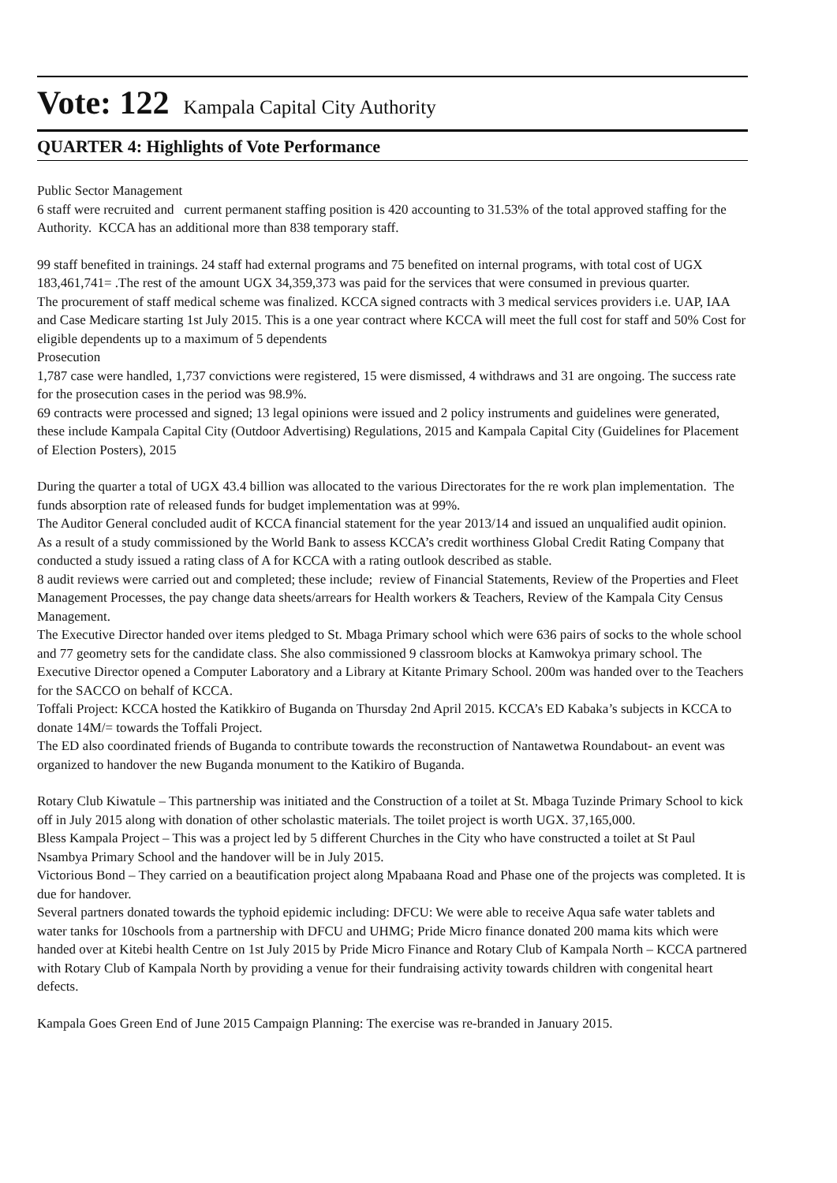Vote: 122 Kampala Capital City Authority
QUARTER 4: Highlights of Vote Performance
Public Sector Management
6 staff were recruited and current permanent staffing position is 420 accounting to 31.53% of the total approved staffing for the Authority. KCCA has an additional more than 838 temporary staff.
99 staff benefited in trainings. 24 staff had external programs and 75 benefited on internal programs, with total cost of UGX 183,461,741= .The rest of the amount UGX 34,359,373 was paid for the services that were consumed in previous quarter.
The procurement of staff medical scheme was finalized. KCCA signed contracts with 3 medical services providers i.e. UAP, IAA and Case Medicare starting 1st July 2015. This is a one year contract where KCCA will meet the full cost for staff and 50% Cost for eligible dependents up to a maximum of 5 dependents
Prosecution
1,787 case were handled, 1,737 convictions were registered, 15 were dismissed, 4 withdraws and 31 are ongoing. The success rate for the prosecution cases in the period was 98.9%.
69 contracts were processed and signed; 13 legal opinions were issued and 2 policy instruments and guidelines were generated, these include Kampala Capital City (Outdoor Advertising) Regulations, 2015 and Kampala Capital City (Guidelines for Placement of Election Posters), 2015
During the quarter a total of UGX 43.4 billion was allocated to the various Directorates for the re work plan implementation. The funds absorption rate of released funds for budget implementation was at 99%.
The Auditor General concluded audit of KCCA financial statement for the year 2013/14 and issued an unqualified audit opinion.
As a result of a study commissioned by the World Bank to assess KCCA’s credit worthiness Global Credit Rating Company that conducted a study issued a rating class of A for KCCA with a rating outlook described as stable.
8 audit reviews were carried out and completed; these include; review of Financial Statements, Review of the Properties and Fleet Management Processes, the pay change data sheets/arrears for Health workers & Teachers, Review of the Kampala City Census Management.
The Executive Director handed over items pledged to St. Mbaga Primary school which were 636 pairs of socks to the whole school and 77 geometry sets for the candidate class. She also commissioned 9 classroom blocks at Kamwokya primary school. The Executive Director opened a Computer Laboratory and a Library at Kitante Primary School. 200m was handed over to the Teachers for the SACCO on behalf of KCCA.
Toffali Project: KCCA hosted the Katikkiro of Buganda on Thursday 2nd April 2015. KCCA’s ED Kabaka’s subjects in KCCA to donate 14M/= towards the Toffali Project.
The ED also coordinated friends of Buganda to contribute towards the reconstruction of Nantawetwa Roundabout- an event was organized to handover the new Buganda monument to the Katikiro of Buganda.
Rotary Club Kiwatule – This partnership was initiated and the Construction of a toilet at St. Mbaga Tuzinde Primary School to kick off in July 2015 along with donation of other scholastic materials. The toilet project is worth UGX. 37,165,000.
Bless Kampala Project – This was a project led by 5 different Churches in the City who have constructed a toilet at St Paul Nsambya Primary School and the handover will be in July 2015.
Victorious Bond – They carried on a beautification project along Mpabaana Road and Phase one of the projects was completed. It is due for handover.
Several partners donated towards the typhoid epidemic including: DFCU: We were able to receive Aqua safe water tablets and water tanks for 10schools from a partnership with DFCU and UHMG; Pride Micro finance donated 200 mama kits which were handed over at Kitebi health Centre on 1st July 2015 by Pride Micro Finance and Rotary Club of Kampala North – KCCA partnered with Rotary Club of Kampala North by providing a venue for their fundraising activity towards children with congenital heart defects.
Kampala Goes Green End of June 2015 Campaign Planning: The exercise was re-branded in January 2015.